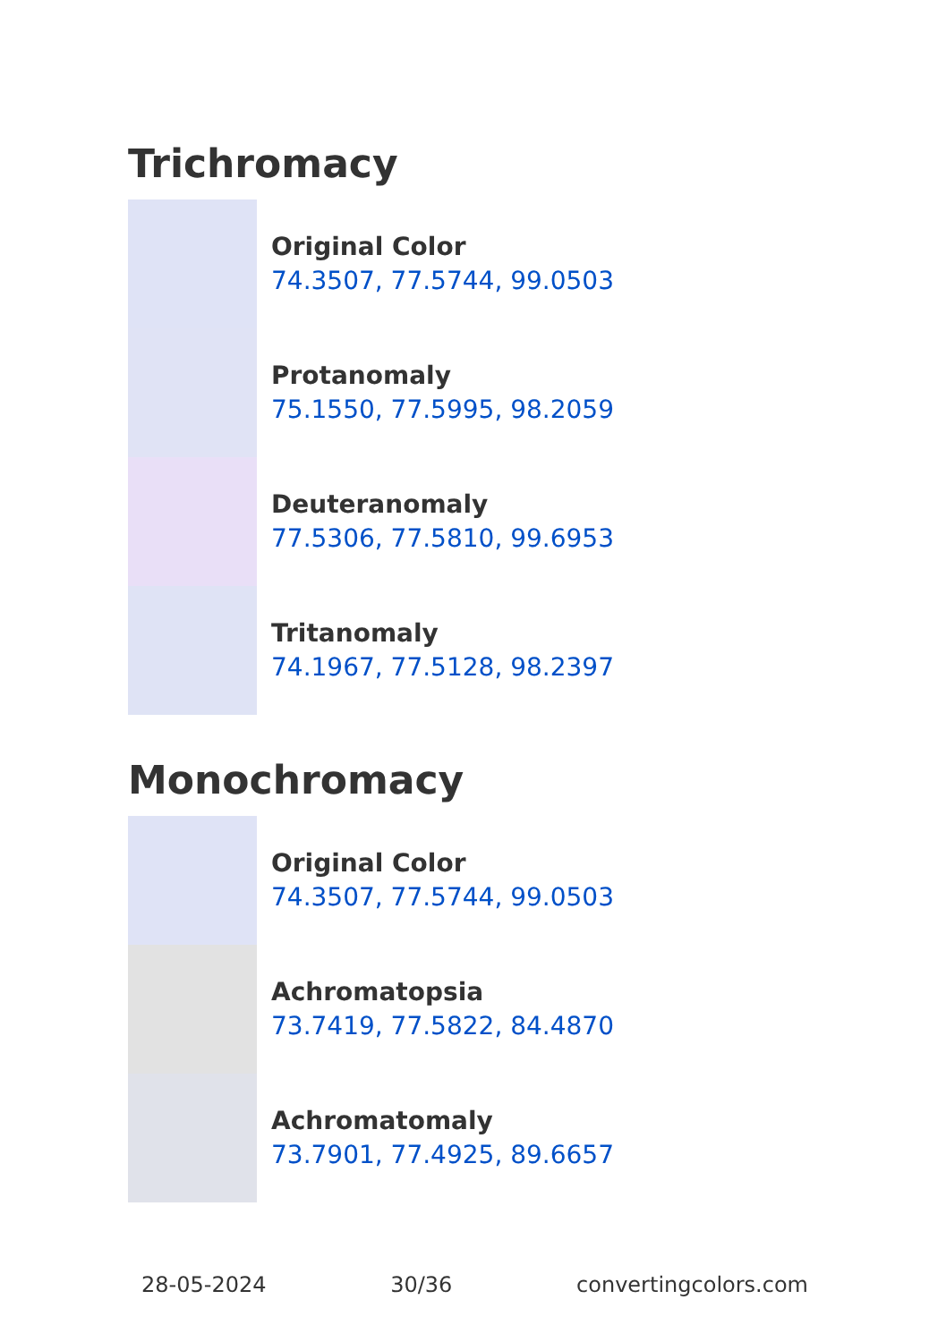Trichromacy
Original Color
74.3507, 77.5744, 99.0503
Protanomaly
75.1550, 77.5995, 98.2059
Deuteranomaly
77.5306, 77.5810, 99.6953
Tritanomaly
74.1967, 77.5128, 98.2397
Monochromacy
Original Color
74.3507, 77.5744, 99.0503
Achromatopsia
73.7419, 77.5822, 84.4870
Achromatomaly
73.7901, 77.4925, 89.6657
28-05-2024 30/36 convertingcolors.com